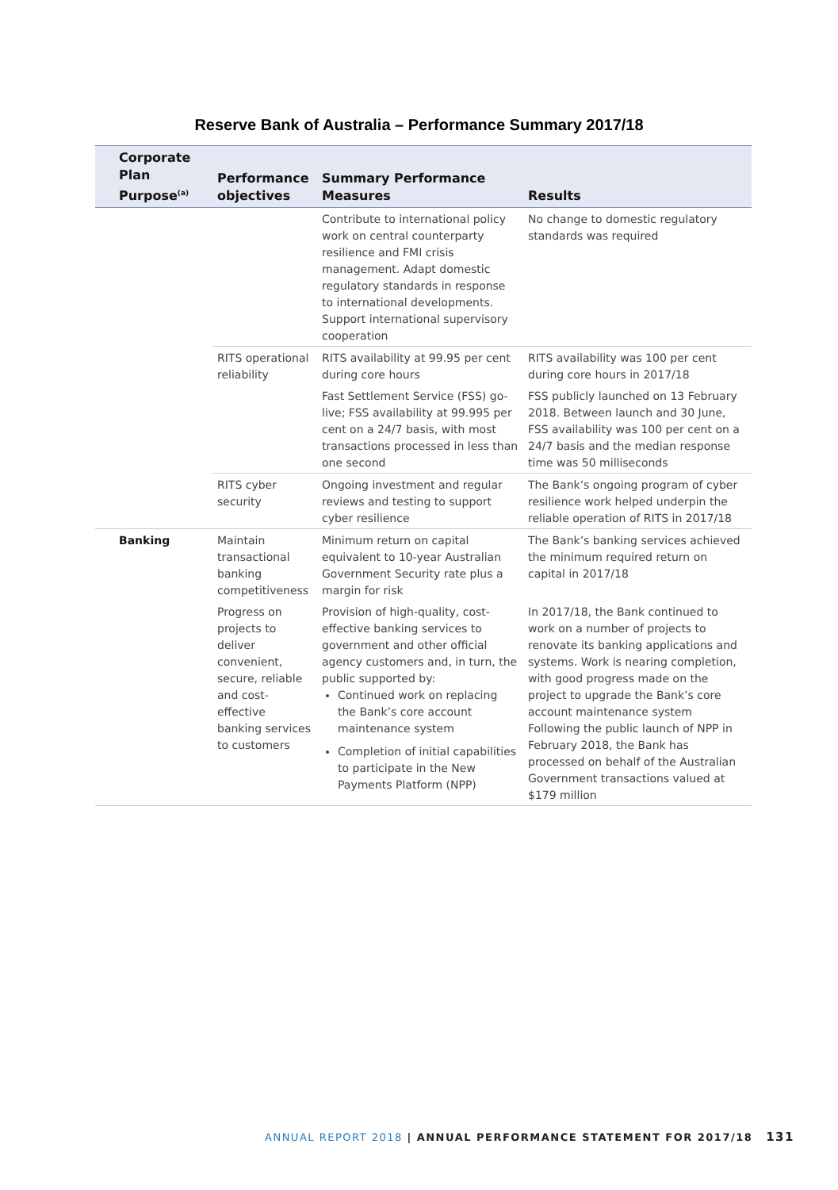Reserve Bank of Australia – Performance Summary 2017/18
| Corporate Plan Purpose<sup>(a)</sup> | Performance objectives | Summary Performance Measures | Results |
| --- | --- | --- | --- |
| | | Contribute to international policy work on central counterparty resilience and FMI crisis management. Adapt domestic regulatory standards in response to international developments. Support international supervisory cooperation | No change to domestic regulatory standards was required |
| | RITS operational reliability | RITS availability at 99.95 per cent during core hours | RITS availability was 100 per cent during core hours in 2017/18 |
| | | Fast Settlement Service (FSS) go-live; FSS availability at 99.995 per cent on a 24/7 basis, with most transactions processed in less than one second | FSS publicly launched on 13 February 2018. Between launch and 30 June, FSS availability was 100 per cent on a 24/7 basis and the median response time was 50 milliseconds |
| | RITS cyber security | Ongoing investment and regular reviews and testing to support cyber resilience | The Bank’s ongoing program of cyber resilience work helped underpin the reliable operation of RITS in 2017/18 |
| Banking | Maintain transactional banking competitiveness | Minimum return on capital equivalent to 10-year Australian Government Security rate plus a margin for risk | The Bank’s banking services achieved the minimum required return on capital in 2017/18 |
| | Progress on projects to deliver convenient, secure, reliable and cost-effective banking services to customers | Provision of high-quality, cost-effective banking services to government and other official agency customers and, in turn, the public supported by: Continued work on replacing the Bank’s core account maintenance system Completion of initial capabilities to participate in the New Payments Platform (NPP) | In 2017/18, the Bank continued to work on a number of projects to renovate its banking applications and systems. Work is nearing completion, with good progress made on the project to upgrade the Bank’s core account maintenance system Following the public launch of NPP in February 2018, the Bank has processed on behalf of the Australian Government transactions valued at $179 million |
ANNUAL REPORT 2018 | ANNUAL PERFORMANCE STATEMENT FOR 2017/18 131